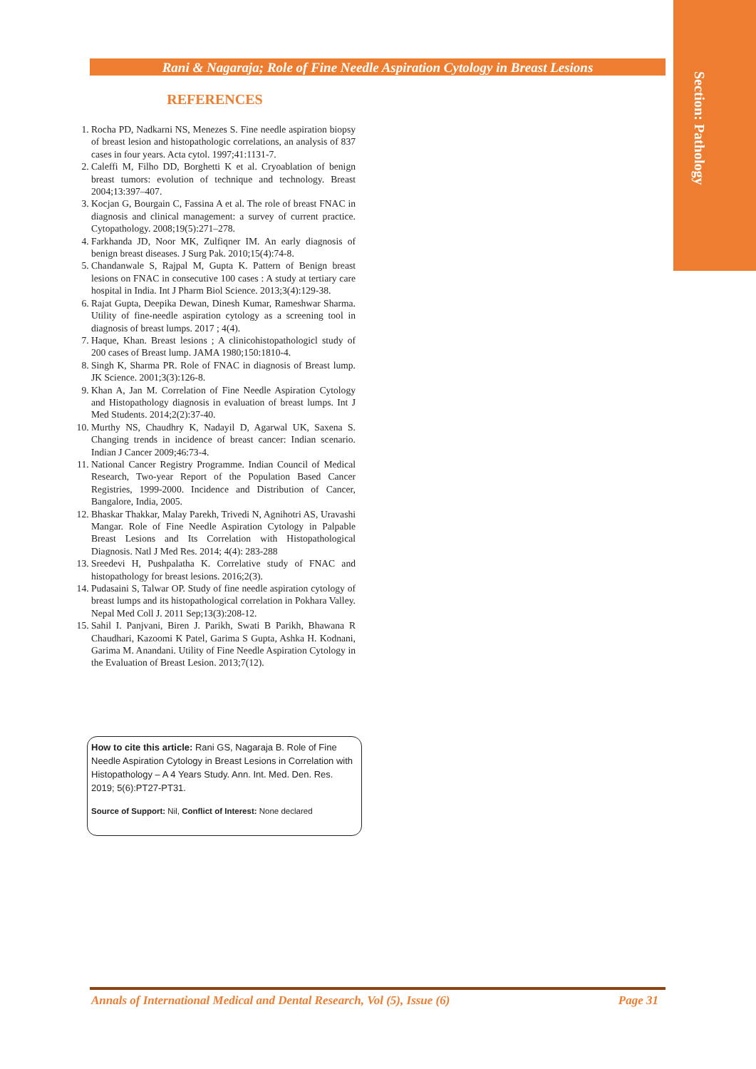Section: Pathology
Rani & Nagaraja; Role of Fine Needle Aspiration Cytology in Breast Lesions
REFERENCES
1. Rocha PD, Nadkarni NS, Menezes S. Fine needle aspiration biopsy of breast lesion and histopathologic correlations, an analysis of 837 cases in four years. Acta cytol. 1997;41:1131-7.
2. Caleffi M, Filho DD, Borghetti K et al. Cryoablation of benign breast tumors: evolution of technique and technology. Breast 2004;13:397–407.
3. Kocjan G, Bourgain C, Fassina A et al. The role of breast FNAC in diagnosis and clinical management: a survey of current practice. Cytopathology. 2008;19(5):271–278.
4. Farkhanda JD, Noor MK, Zulfiqner IM. An early diagnosis of benign breast diseases. J Surg Pak. 2010;15(4):74-8.
5. Chandanwale S, Rajpal M, Gupta K. Pattern of Benign breast lesions on FNAC in consecutive 100 cases : A study at tertiary care hospital in India. Int J Pharm Biol Science. 2013;3(4):129-38.
6. Rajat Gupta, Deepika Dewan, Dinesh Kumar, Rameshwar Sharma. Utility of fine-needle aspiration cytology as a screening tool in diagnosis of breast lumps. 2017 ; 4(4).
7. Haque, Khan. Breast lesions ; A clinicohistopathologicl study of 200 cases of Breast lump. JAMA 1980;150:1810-4.
8. Singh K, Sharma PR. Role of FNAC in diagnosis of Breast lump. JK Science. 2001;3(3):126-8.
9. Khan A, Jan M. Correlation of Fine Needle Aspiration Cytology and Histopathology diagnosis in evaluation of breast lumps. Int J Med Students. 2014;2(2):37-40.
10. Murthy NS, Chaudhry K, Nadayil D, Agarwal UK, Saxena S. Changing trends in incidence of breast cancer: Indian scenario. Indian J Cancer 2009;46:73-4.
11. National Cancer Registry Programme. Indian Council of Medical Research, Two-year Report of the Population Based Cancer Registries, 1999-2000. Incidence and Distribution of Cancer, Bangalore, India, 2005.
12. Bhaskar Thakkar, Malay Parekh, Trivedi N, Agnihotri AS, Uravashi Mangar. Role of Fine Needle Aspiration Cytology in Palpable Breast Lesions and Its Correlation with Histopathological Diagnosis. Natl J Med Res. 2014; 4(4): 283-288
13. Sreedevi H, Pushpalatha K. Correlative study of FNAC and histopathology for breast lesions. 2016;2(3).
14. Pudasaini S, Talwar OP. Study of fine needle aspiration cytology of breast lumps and its histopathological correlation in Pokhara Valley. Nepal Med Coll J. 2011 Sep;13(3):208-12.
15. Sahil I. Panjvani, Biren J. Parikh, Swati B Parikh, Bhawana R Chaudhari, Kazoomi K Patel, Garima S Gupta, Ashka H. Kodnani, Garima M. Anandani. Utility of Fine Needle Aspiration Cytology in the Evaluation of Breast Lesion. 2013;7(12).
How to cite this article: Rani GS, Nagaraja B. Role of Fine Needle Aspiration Cytology in Breast Lesions in Correlation with Histopathology – A 4 Years Study. Ann. Int. Med. Den. Res. 2019; 5(6):PT27-PT31.
Source of Support: Nil, Conflict of Interest: None declared
Annals of International Medical and Dental Research, Vol (5), Issue (6) Page 31